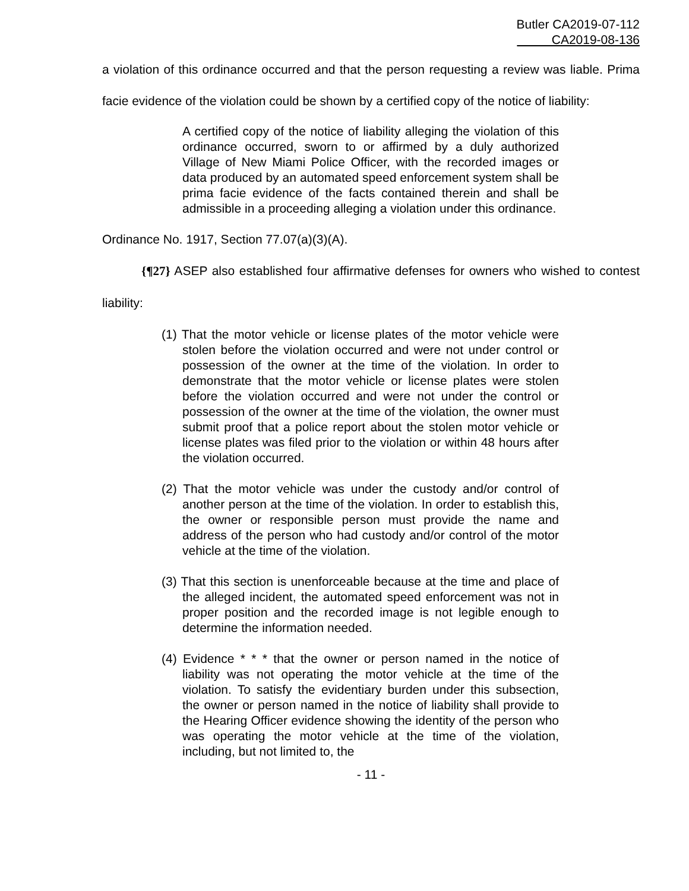Butler CA2019-07-112
CA2019-08-136
a violation of this ordinance occurred and that the person requesting a review was liable. Prima facie evidence of the violation could be shown by a certified copy of the notice of liability:
A certified copy of the notice of liability alleging the violation of this ordinance occurred, sworn to or affirmed by a duly authorized Village of New Miami Police Officer, with the recorded images or data produced by an automated speed enforcement system shall be prima facie evidence of the facts contained therein and shall be admissible in a proceeding alleging a violation under this ordinance.
Ordinance No. 1917, Section 77.07(a)(3)(A).
{¶27} ASEP also established four affirmative defenses for owners who wished to contest liability:
(1) That the motor vehicle or license plates of the motor vehicle were stolen before the violation occurred and were not under control or possession of the owner at the time of the violation. In order to demonstrate that the motor vehicle or license plates were stolen before the violation occurred and were not under the control or possession of the owner at the time of the violation, the owner must submit proof that a police report about the stolen motor vehicle or license plates was filed prior to the violation or within 48 hours after the violation occurred.
(2) That the motor vehicle was under the custody and/or control of another person at the time of the violation. In order to establish this, the owner or responsible person must provide the name and address of the person who had custody and/or control of the motor vehicle at the time of the violation.
(3) That this section is unenforceable because at the time and place of the alleged incident, the automated speed enforcement was not in proper position and the recorded image is not legible enough to determine the information needed.
(4) Evidence * * * that the owner or person named in the notice of liability was not operating the motor vehicle at the time of the violation. To satisfy the evidentiary burden under this subsection, the owner or person named in the notice of liability shall provide to the Hearing Officer evidence showing the identity of the person who was operating the motor vehicle at the time of the violation, including, but not limited to, the
- 11 -